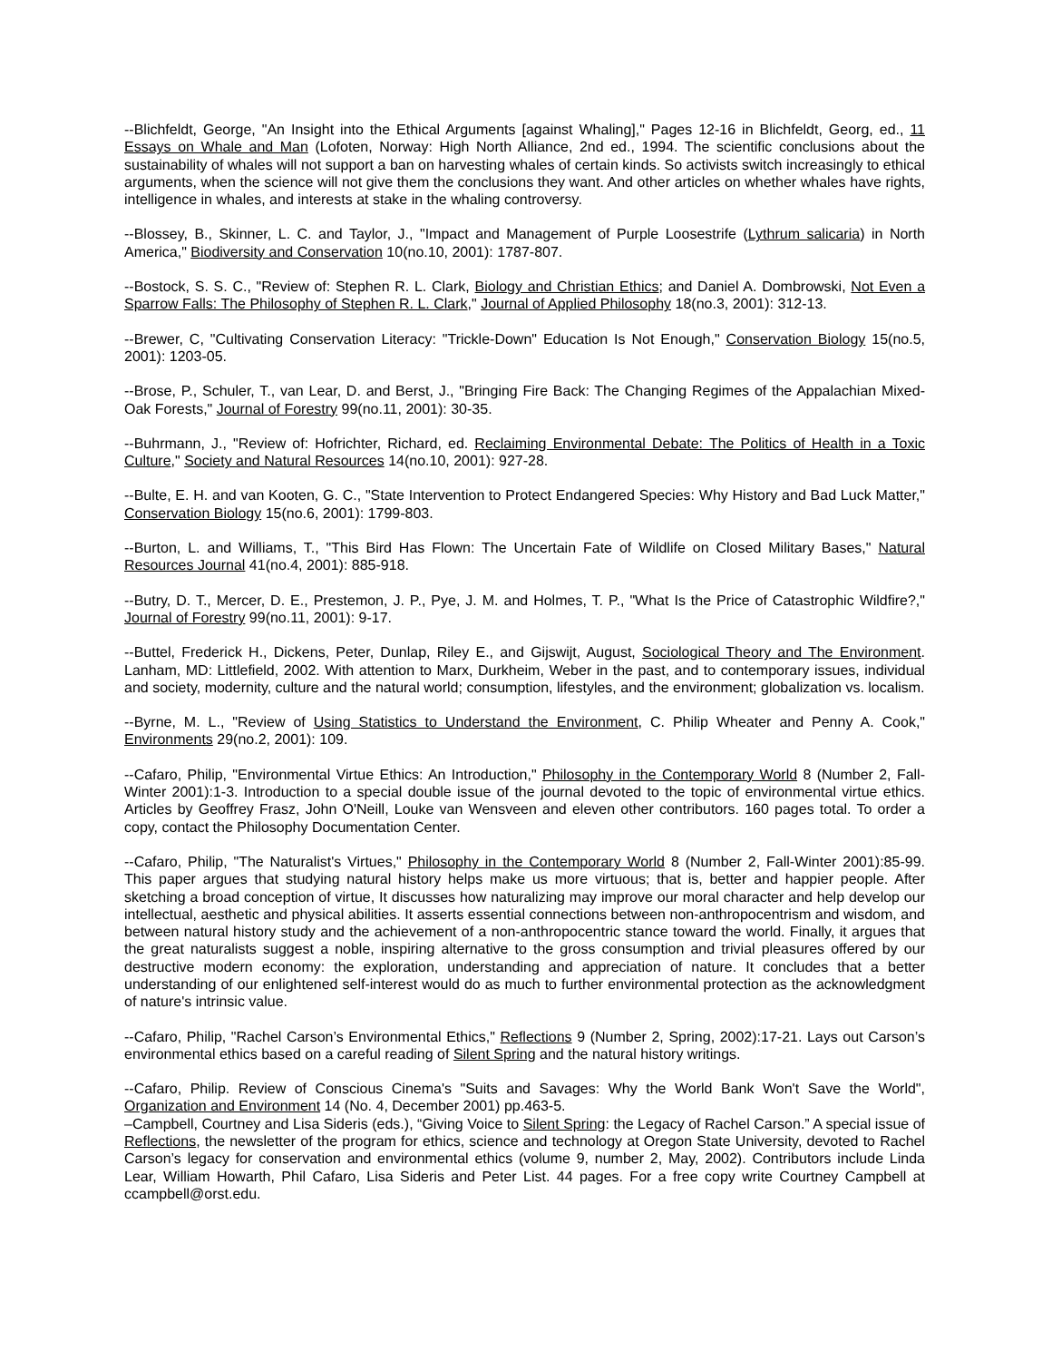--Blichfeldt, George, "An Insight into the Ethical Arguments [against Whaling]," Pages 12-16 in Blichfeldt, Georg, ed., 11 Essays on Whale and Man (Lofoten, Norway: High North Alliance, 2nd ed., 1994. The scientific conclusions about the sustainability of whales will not support a ban on harvesting whales of certain kinds. So activists switch increasingly to ethical arguments, when the science will not give them the conclusions they want. And other articles on whether whales have rights, intelligence in whales, and interests at stake in the whaling controversy.
--Blossey, B., Skinner, L. C. and Taylor, J., "Impact and Management of Purple Loosestrife (Lythrum salicaria) in North America," Biodiversity and Conservation 10(no.10, 2001): 1787-807.
--Bostock, S. S. C., "Review of: Stephen R. L. Clark, Biology and Christian Ethics; and Daniel A. Dombrowski, Not Even a Sparrow Falls: The Philosophy of Stephen R. L. Clark," Journal of Applied Philosophy 18(no.3, 2001): 312-13.
--Brewer, C, "Cultivating Conservation Literacy: "Trickle-Down" Education Is Not Enough," Conservation Biology 15(no.5, 2001): 1203-05.
--Brose, P., Schuler, T., van Lear, D. and Berst, J., "Bringing Fire Back: The Changing Regimes of the Appalachian Mixed-Oak Forests," Journal of Forestry 99(no.11, 2001): 30-35.
--Buhrmann, J., "Review of: Hofrichter, Richard, ed. Reclaiming Environmental Debate: The Politics of Health in a Toxic Culture," Society and Natural Resources 14(no.10, 2001): 927-28.
--Bulte, E. H. and van Kooten, G. C., "State Intervention to Protect Endangered Species: Why History and Bad Luck Matter," Conservation Biology 15(no.6, 2001): 1799-803.
--Burton, L. and Williams, T., "This Bird Has Flown: The Uncertain Fate of Wildlife on Closed Military Bases," Natural Resources Journal 41(no.4, 2001): 885-918.
--Butry, D. T., Mercer, D. E., Prestemon, J. P., Pye, J. M. and Holmes, T. P., "What Is the Price of Catastrophic Wildfire?," Journal of Forestry 99(no.11, 2001): 9-17.
--Buttel, Frederick H., Dickens, Peter, Dunlap, Riley E., and Gijswijt, August, Sociological Theory and The Environment. Lanham, MD: Littlefield, 2002. With attention to Marx, Durkheim, Weber in the past, and to contemporary issues, individual and society, modernity, culture and the natural world; consumption, lifestyles, and the environment; globalization vs. localism.
--Byrne, M. L., "Review of Using Statistics to Understand the Environment, C. Philip Wheater and Penny A. Cook," Environments 29(no.2, 2001): 109.
--Cafaro, Philip, "Environmental Virtue Ethics: An Introduction," Philosophy in the Contemporary World 8 (Number 2, Fall-Winter 2001):1-3. Introduction to a special double issue of the journal devoted to the topic of environmental virtue ethics. Articles by Geoffrey Frasz, John O'Neill, Louke van Wensveen and eleven other contributors. 160 pages total. To order a copy, contact the Philosophy Documentation Center.
--Cafaro, Philip, "The Naturalist's Virtues," Philosophy in the Contemporary World 8 (Number 2, Fall-Winter 2001):85-99. This paper argues that studying natural history helps make us more virtuous; that is, better and happier people. After sketching a broad conception of virtue, It discusses how naturalizing may improve our moral character and help develop our intellectual, aesthetic and physical abilities. It asserts essential connections between non-anthropocentrism and wisdom, and between natural history study and the achievement of a non-anthropocentric stance toward the world. Finally, it argues that the great naturalists suggest a noble, inspiring alternative to the gross consumption and trivial pleasures offered by our destructive modern economy: the exploration, understanding and appreciation of nature. It concludes that a better understanding of our enlightened self-interest would do as much to further environmental protection as the acknowledgment of nature's intrinsic value.
--Cafaro, Philip, "Rachel Carson’s Environmental Ethics," Reflections 9 (Number 2, Spring, 2002):17-21. Lays out Carson’s environmental ethics based on a careful reading of Silent Spring and the natural history writings.
--Cafaro, Philip. Review of Conscious Cinema's "Suits and Savages: Why the World Bank Won't Save the World", Organization and Environment 14 (No. 4, December 2001) pp.463-5.
–Campbell, Courtney and Lisa Sideris (eds.), “Giving Voice to Silent Spring: the Legacy of Rachel Carson.” A special issue of Reflections, the newsletter of the program for ethics, science and technology at Oregon State University, devoted to Rachel Carson’s legacy for conservation and environmental ethics (volume 9, number 2, May, 2002). Contributors include Linda Lear, William Howarth, Phil Cafaro, Lisa Sideris and Peter List. 44 pages. For a free copy write Courtney Campbell at ccampbell@orst.edu.